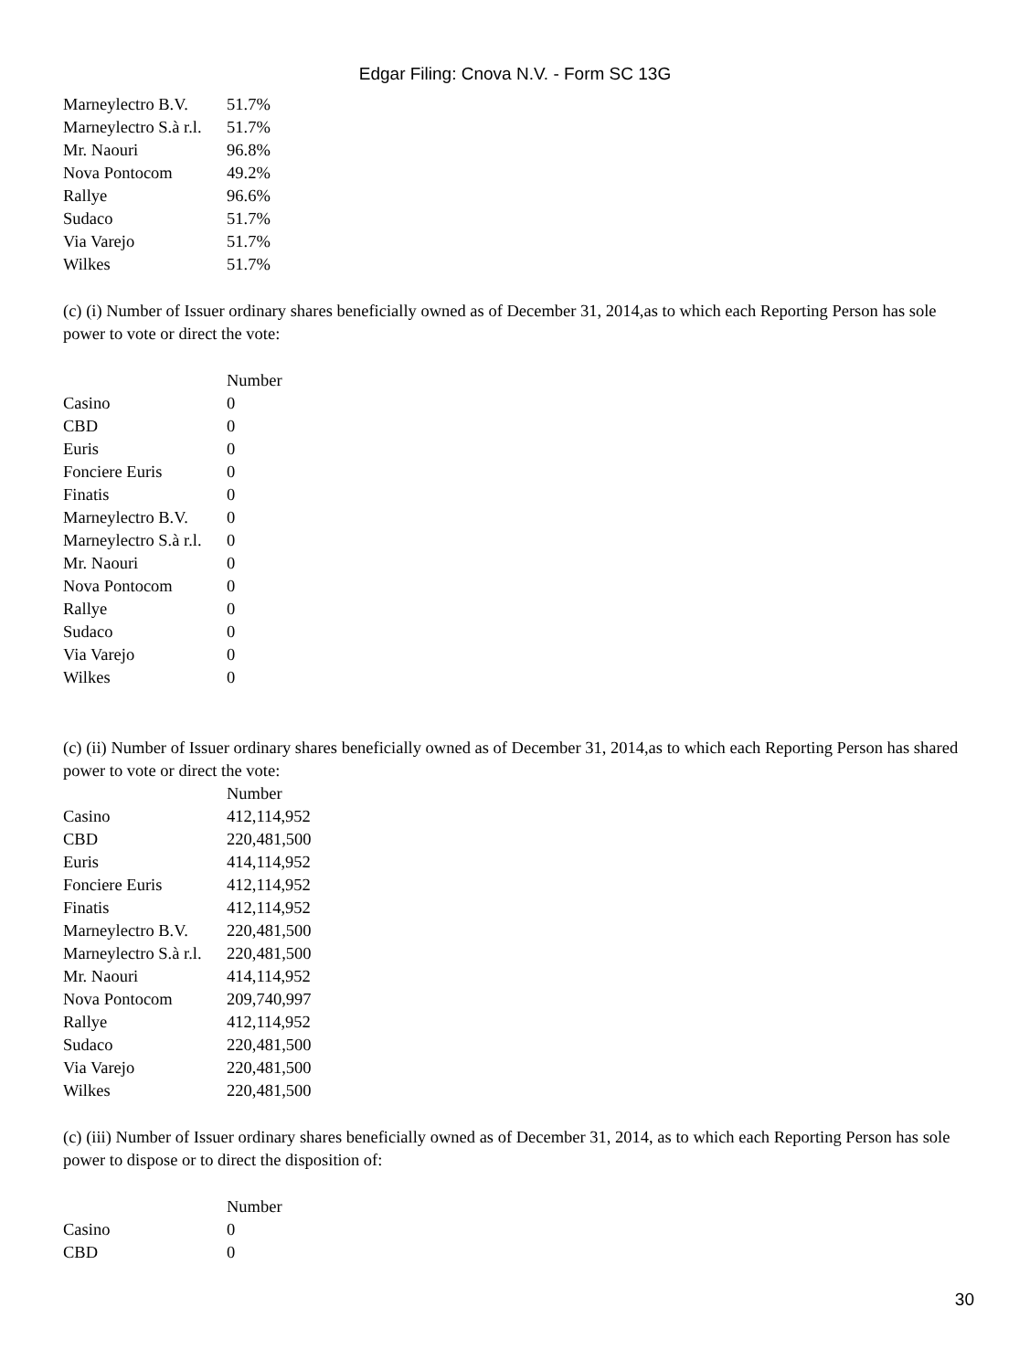Edgar Filing: Cnova N.V. - Form SC 13G
| Marneylectro B.V. | 51.7% |
| Marneylectro S.à r.l. | 51.7% |
| Mr. Naouri | 96.8% |
| Nova Pontocom | 49.2% |
| Rallye | 96.6% |
| Sudaco | 51.7% |
| Via Varejo | 51.7% |
| Wilkes | 51.7% |
(c) (i) Number of Issuer ordinary shares beneficially owned as of December 31, 2014,as to which each Reporting Person has sole power to vote or direct the vote:
| | Number |
| --- | --- |
| Casino | 0 |
| CBD | 0 |
| Euris | 0 |
| Fonciere Euris | 0 |
| Finatis | 0 |
| Marneylectro B.V. | 0 |
| Marneylectro S.à r.l. | 0 |
| Mr. Naouri | 0 |
| Nova Pontocom | 0 |
| Rallye | 0 |
| Sudaco | 0 |
| Via Varejo | 0 |
| Wilkes | 0 |
(c) (ii) Number of Issuer ordinary shares beneficially owned as of December 31, 2014,as to which each Reporting Person has shared power to vote or direct the vote:
| | Number |
| --- | --- |
| Casino | 412,114,952 |
| CBD | 220,481,500 |
| Euris | 414,114,952 |
| Fonciere Euris | 412,114,952 |
| Finatis | 412,114,952 |
| Marneylectro B.V. | 220,481,500 |
| Marneylectro S.à r.l. | 220,481,500 |
| Mr. Naouri | 414,114,952 |
| Nova Pontocom | 209,740,997 |
| Rallye | 412,114,952 |
| Sudaco | 220,481,500 |
| Via Varejo | 220,481,500 |
| Wilkes | 220,481,500 |
(c) (iii) Number of Issuer ordinary shares beneficially owned as of December 31, 2014, as to which each Reporting Person has sole power to dispose or to direct the disposition of:
| | Number |
| --- | --- |
| Casino | 0 |
| CBD | 0 |
30